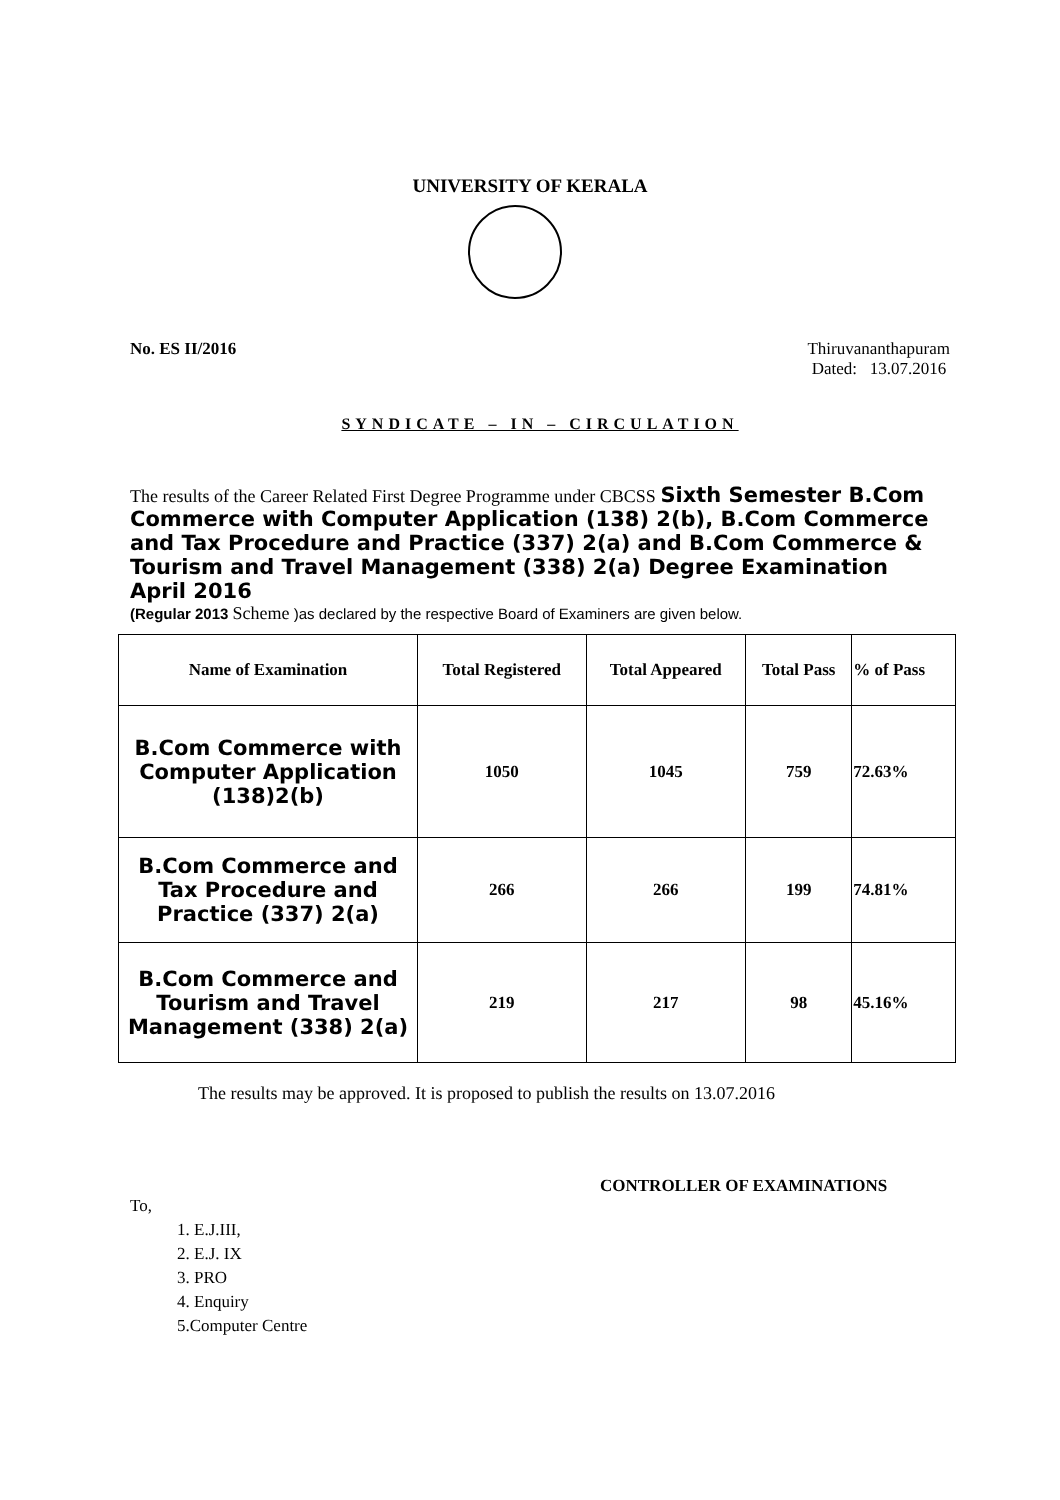UNIVERSITY OF KERALA
No. ES II/2016 Thiruvananthapuram
Dated: 13.07.2016
SYNDICATE – IN – CIRCULATION
The results of the Career Related First Degree Programme under CBCSS Sixth Semester B.Com Commerce with Computer Application (138) 2(b), B.Com Commerce and Tax Procedure and Practice (337) 2(a) and B.Com Commerce & Tourism and Travel Management (338) 2(a) Degree Examination April 2016
(Regular 2013 Scheme )as declared by the respective Board of Examiners are given below.
| Name of Examination | Total Registered | Total Appeared | Total Pass | % of Pass |
| --- | --- | --- | --- | --- |
| B.Com Commerce with Computer Application (138)2(b) | 1050 | 1045 | 759 | 72.63% |
| B.Com Commerce and Tax Procedure and Practice (337) 2(a) | 266 | 266 | 199 | 74.81% |
| B.Com Commerce and Tourism and Travel Management (338) 2(a) | 219 | 217 | 98 | 45.16% |
The results may be approved. It is proposed to publish the results on 13.07.2016
CONTROLLER OF EXAMINATIONS
To,
1. E.J.III,
2. E.J. IX
3. PRO
4. Enquiry
5.Computer Centre